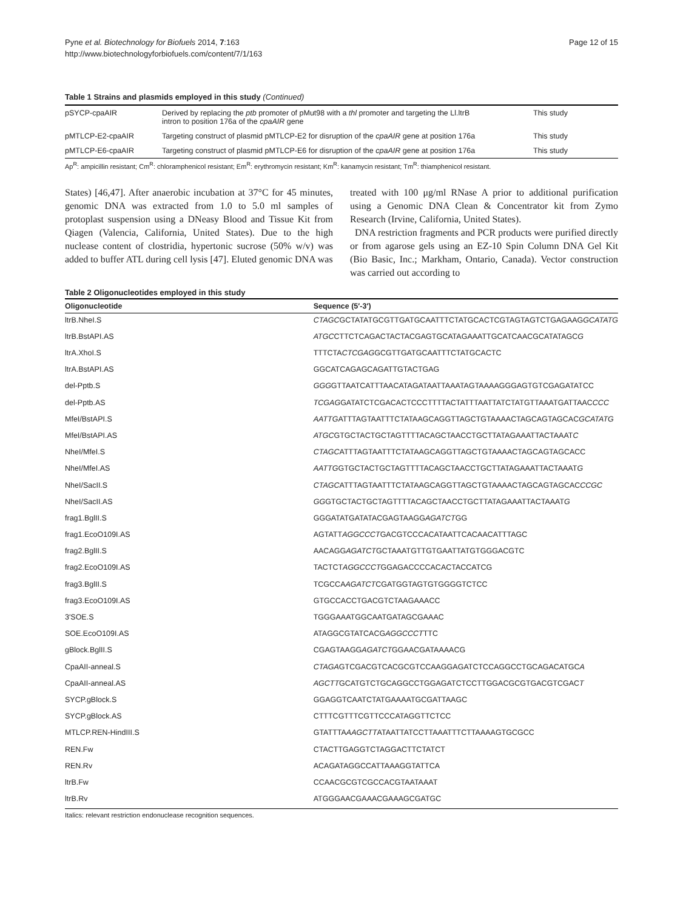Pyne et al. Biotechnology for Biofuels 2014, 7:163
http://www.biotechnologyforbiofuels.com/content/7/1/163
Page 12 of 15
Table 1 Strains and plasmids employed in this study (Continued)
| pSYCP-cpaAIR | Derived by replacing the ptb promoter of pMut98 with a thl promoter and targeting the Ll.ltrB intron to position 176a of the cpaAIR gene | This study |
| pMTLCP-E2-cpaAIR | Targeting construct of plasmid pMTLCP-E2 for disruption of the cpaAIR gene at position 176a | This study |
| pMTLCP-E6-cpaAIR | Targeting construct of plasmid pMTLCP-E6 for disruption of the cpaAIR gene at position 176a | This study |
Ap<sup>R</sup>: ampicillin resistant; Cm<sup>R</sup>: chloramphenicol resistant; Em<sup>R</sup>: erythromycin resistant; Km<sup>R</sup>: kanamycin resistant; Tm<sup>R</sup>: thiamphenicol resistant.
States) [46,47]. After anaerobic incubation at 37°C for 45 minutes, genomic DNA was extracted from 1.0 to 5.0 ml samples of protoplast suspension using a DNeasy Blood and Tissue Kit from Qiagen (Valencia, California, United States). Due to the high nuclease content of clostridia, hypertonic sucrose (50% w/v) was added to buffer ATL during cell lysis [47]. Eluted genomic DNA was
treated with 100 μg/ml RNase A prior to additional purification using a Genomic DNA Clean & Concentrator kit from Zymo Research (Irvine, California, United States).
DNA restriction fragments and PCR products were purified directly or from agarose gels using an EZ-10 Spin Column DNA Gel Kit (Bio Basic, Inc.; Markham, Ontario, Canada). Vector construction was carried out according to
Table 2 Oligonucleotides employed in this study
| Oligonucleotide | Sequence (5′-3′) |
| --- | --- |
| ltrB.NheI.S | CTAGC GCTATATGCGTTGATGCAATTTCTATGCACTCGTAGTAGTCTGAGAAG GCATATG |
| ltrB.BstAPI.AS | ATGC CTTCTCAGACTACTACGAGTGCATAGAAATTGCATCAACGCATATAGC G |
| ltrA.XhoI.S | TTTCTA CTCGAG GCGTTGATGCAATTTCTATGCACTC |
| ltrA.BstAPI.AS | GGCATCAGAGCAGATTGTACTGAG |
| del-Pptb.S | GGG GTTAATCATTTAACATAGATAATTAAATAGTAAAAGGGAGTGTCGAGATATCC |
| del-Pptb.AS | TCGAG GATATCTCGACACTCCCTTTTACTATTTAATTATCTATGTTAAATGATTAAC CCC |
| MfeI/BstAPI.S | AATTG ATTTAGTAATTTCTATAAGCAGGTTAGCTGTAAAACTAGCAGTAGCAC GCATATG |
| MfeI/BstAPI.AS | ATGC GTGCTACTGCTAGTTTTACAGCTAACCTGCTTATAGAAATTACTAAAT C |
| NheI/MfeI.S | CTAGC ATTTAGTAATTTCTATAAGCAGGTTAGCTGTAAAACTAGCAGTAGCACC |
| NheI/MfeI.AS | AATTG GTGCTACTGCTAGTTTTACAGCTAACCTGCTTATAGAAATTACTAAAT G |
| NheI/SacII.S | CTAGC ATTTAGTAATTTCTATAAGCAGGTTAGCTGTAAAACTAGCAGTAGCAC CCGC |
| NheI/SacII.AS | GG GTGCTACTGCTAGTTTTACAGCTAACCTGCTTATAGAAATTACTAAAT G |
| frag1.BglII.S | GGGATATGATATACGAGTAAGG AGATCT GG |
| frag1.EcoO109I.AS | AGTATT AGGCCCT GACGTCCCACATAATTCACAACATTTAGC |
| frag2.BglII.S | AACAGG AGATCT GCTAAATGTTGTGAATTATGTGGGACGTC |
| frag2.EcoO109I.AS | TACTCT AGGCCCT GGAGACCCCACACTACCATCG |
| frag3.BglII.S | TCGCCA AGATCT CGATGGTAGTGTGGGGTCTCC |
| frag3.EcoO109I.AS | GTGCCACCTGACGTCTAAGAAACC |
| 3′SOE.S | TGGGAAATGGCAATGATAGCGAAAC |
| SOE.EcoO109I.AS | ATAGGCGTATCACG AGGCCCT TTC |
| gBlock.BglII.S | CGAGTAAGG AGATCT GGAACGATAAAACG |
| CpaAII-anneal.S | CTAGA GTCGACGTCACGCGTCCAAGGAGATCTCCAGGCCTGCAGACATGC A |
| CpaAII-anneal.AS | AGCTT GCATGTCTGCAGGCCTGGAGATCTCCTTGGACGCGTGACGTCGAC T |
| SYCP.gBlock.S | GGAGGTCAATCTATGAAAATGCGATTAAGC |
| SYCP.gBlock.AS | CTTTCGTTTCGTTCCCATAGGTTCTCC |
| MTLCP.REN-HindIII.S | GTATTTA AAGCTT ATAATTATCCTTAAATTTCTTAAAAGTGCGCC |
| REN.Fw | CTACTTGAGGTCTAGGACTTCTATCT |
| REN.Rv | ACAGATAGGCCATTAAAGGTATTCA |
| ltrB.Fw | CCAACGCGTCGCCACGTAATAAAT |
| ltrB.Rv | ATGGGAACGAAACGAAAGCGATGC |
Italics: relevant restriction endonuclease recognition sequences.